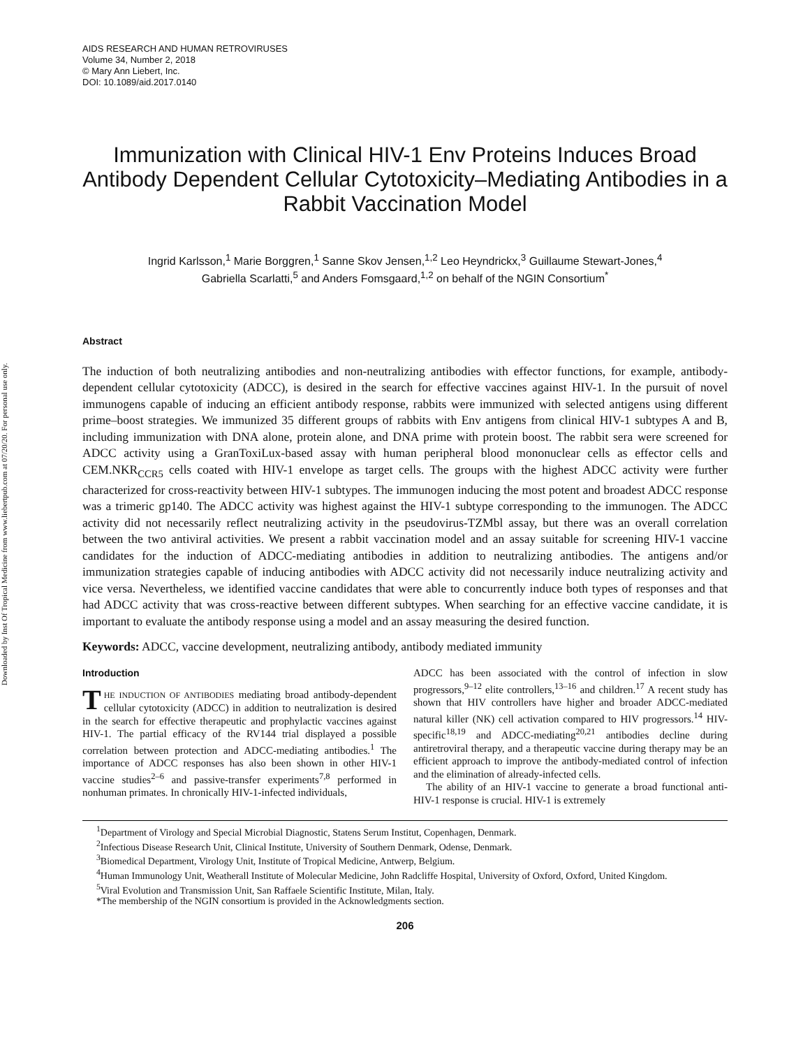Downloaded by Inst Of Tropical Medicine from www.liebertpub.com at 07/20/20. For personal use only.
AIDS RESEARCH AND HUMAN RETROVIRUSES
Volume 34, Number 2, 2018
© Mary Ann Liebert, Inc.
DOI: 10.1089/aid.2017.0140
Immunization with Clinical HIV-1 Env Proteins Induces Broad Antibody Dependent Cellular Cytotoxicity–Mediating Antibodies in a Rabbit Vaccination Model
Ingrid Karlsson,<sup>1</sup> Marie Borggren,<sup>1</sup> Sanne Skov Jensen,<sup>1,2</sup> Leo Heyndrickx,<sup>3</sup> Guillaume Stewart-Jones,<sup>4</sup>
Gabriella Scarlatti,<sup>5</sup> and Anders Fomsgaard,<sup>1,2</sup> on behalf of the NGIN Consortium<sup>*</sup>
Abstract
The induction of both neutralizing antibodies and non-neutralizing antibodies with effector functions, for example, antibody-dependent cellular cytotoxicity (ADCC), is desired in the search for effective vaccines against HIV-1. In the pursuit of novel immunogens capable of inducing an efficient antibody response, rabbits were immunized with selected antigens using different prime–boost strategies. We immunized 35 different groups of rabbits with Env antigens from clinical HIV-1 subtypes A and B, including immunization with DNA alone, protein alone, and DNA prime with protein boost. The rabbit sera were screened for ADCC activity using a GranToxiLux-based assay with human peripheral blood mononuclear cells as effector cells and CEM.NKR<sub>CCR5</sub> cells coated with HIV-1 envelope as target cells. The groups with the highest ADCC activity were further characterized for cross-reactivity between HIV-1 subtypes. The immunogen inducing the most potent and broadest ADCC response was a trimeric gp140. The ADCC activity was highest against the HIV-1 subtype corresponding to the immunogen. The ADCC activity did not necessarily reflect neutralizing activity in the pseudovirus-TZMbl assay, but there was an overall correlation between the two antiviral activities. We present a rabbit vaccination model and an assay suitable for screening HIV-1 vaccine candidates for the induction of ADCC-mediating antibodies in addition to neutralizing antibodies. The antigens and/or immunization strategies capable of inducing antibodies with ADCC activity did not necessarily induce neutralizing activity and vice versa. Nevertheless, we identified vaccine candidates that were able to concurrently induce both types of responses and that had ADCC activity that was cross-reactive between different subtypes. When searching for an effective vaccine candidate, it is important to evaluate the antibody response using a model and an assay measuring the desired function.
Keywords: ADCC, vaccine development, neutralizing antibody, antibody mediated immunity
Introduction
THE INDUCTION OF ANTIBODIES mediating broad antibody-dependent cellular cytotoxicity (ADCC) in addition to neutralization is desired in the search for effective therapeutic and prophylactic vaccines against HIV-1. The partial efficacy of the RV144 trial displayed a possible correlation between protection and ADCC-mediating antibodies.<sup>1</sup> The importance of ADCC responses has also been shown in other HIV-1 vaccine studies<sup>2–6</sup> and passive-transfer experiments<sup>7,8</sup> performed in nonhuman primates. In chronically HIV-1-infected individuals,
ADCC has been associated with the control of infection in slow progressors,<sup>9–12</sup> elite controllers,<sup>13–16</sup> and children.<sup>17</sup> A recent study has shown that HIV controllers have higher and broader ADCC-mediated natural killer (NK) cell activation compared to HIV progressors.<sup>14</sup> HIV-specific<sup>18,19</sup> and ADCC-mediating<sup>20,21</sup> antibodies decline during antiretroviral therapy, and a therapeutic vaccine during therapy may be an efficient approach to improve the antibody-mediated control of infection and the elimination of already-infected cells.
The ability of an HIV-1 vaccine to generate a broad functional anti-HIV-1 response is crucial. HIV-1 is extremely
<sup>1</sup> Department of Virology and Special Microbial Diagnostic, Statens Serum Institut, Copenhagen, Denmark.
<sup>2</sup> Infectious Disease Research Unit, Clinical Institute, University of Southern Denmark, Odense, Denmark.
<sup>3</sup> Biomedical Department, Virology Unit, Institute of Tropical Medicine, Antwerp, Belgium.
<sup>4</sup> Human Immunology Unit, Weatherall Institute of Molecular Medicine, John Radcliffe Hospital, University of Oxford, Oxford, United Kingdom.
<sup>5</sup> Viral Evolution and Transmission Unit, San Raffaele Scientific Institute, Milan, Italy.
*The membership of the NGIN consortium is provided in the Acknowledgments section.
206